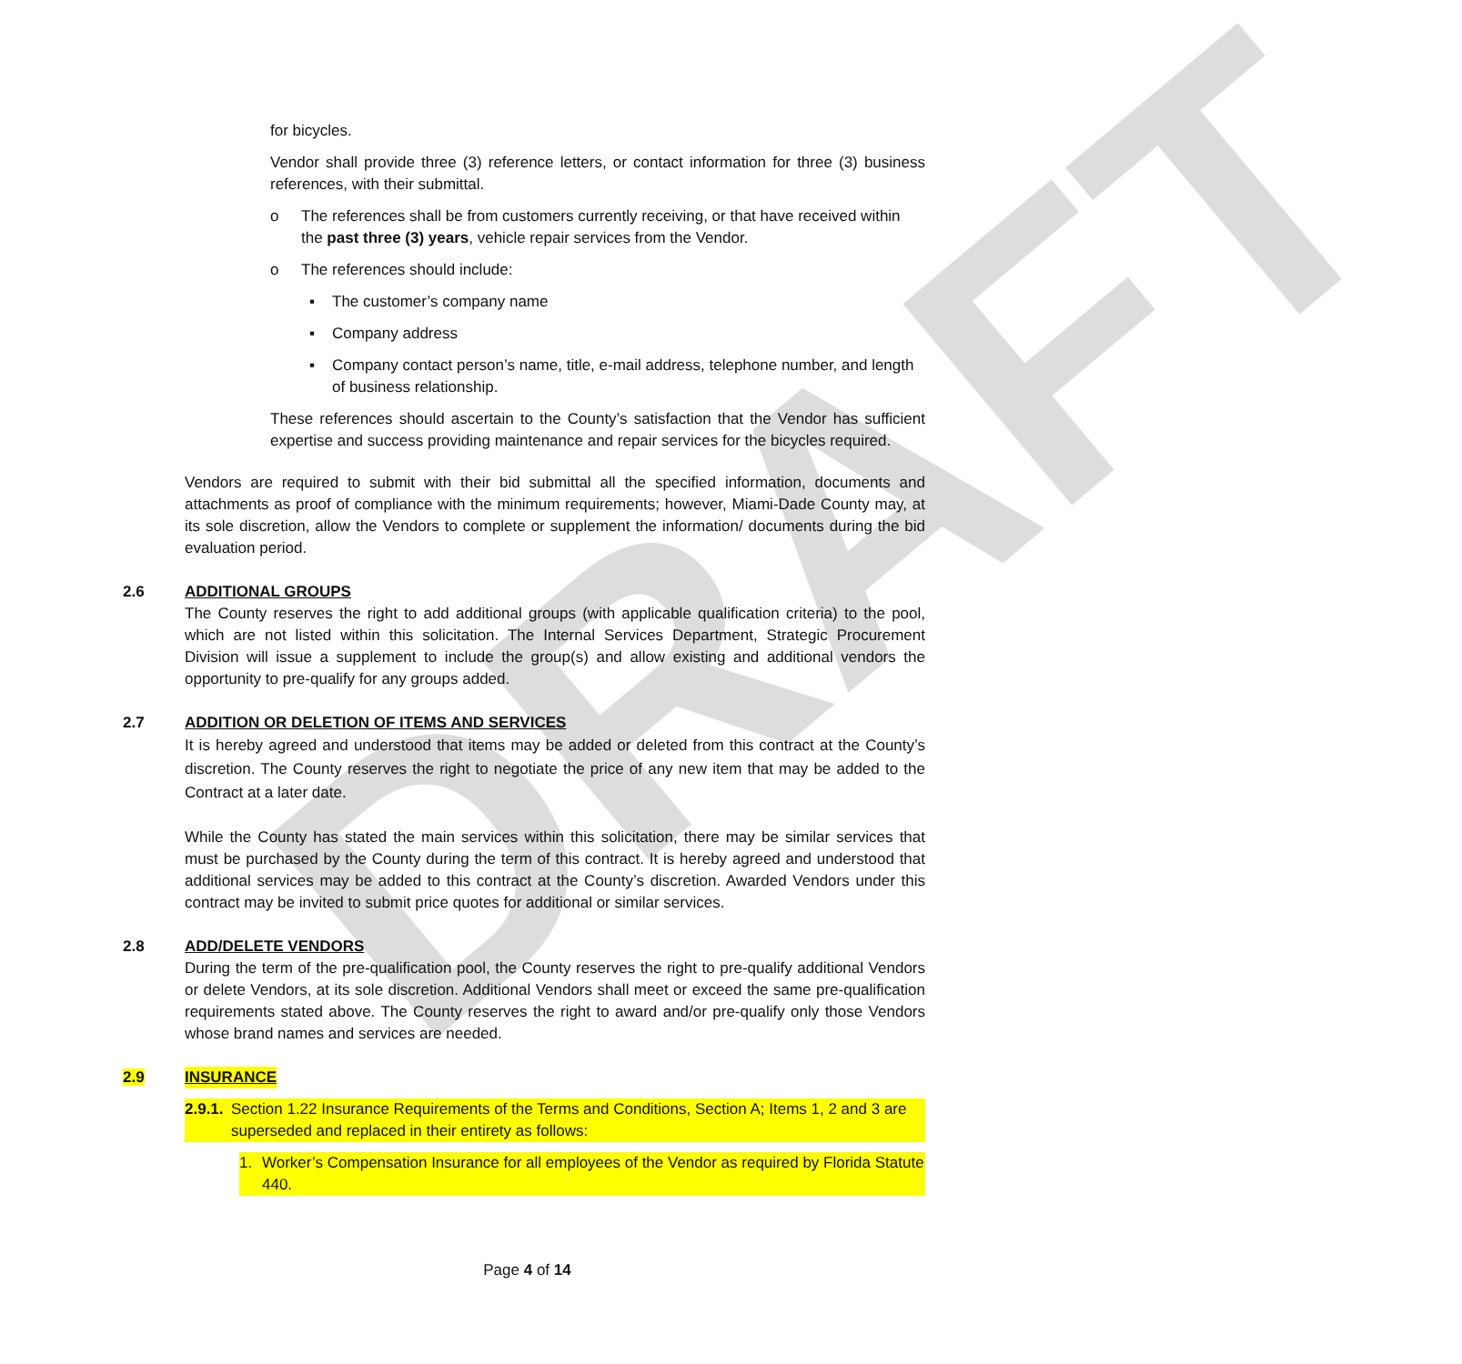DRAFT
for bicycles.
Vendor shall provide three (3) reference letters, or contact information for three (3) business references, with their submittal.
o The references shall be from customers currently receiving, or that have received within the past three (3) years, vehicle repair services from the Vendor.
o The references should include:
▪ The customer’s company name
▪ Company address
▪ Company contact person’s name, title, e-mail address, telephone number, and length of business relationship.
These references should ascertain to the County’s satisfaction that the Vendor has sufficient expertise and success providing maintenance and repair services for the bicycles required.
Vendors are required to submit with their bid submittal all the specified information, documents and attachments as proof of compliance with the minimum requirements; however, Miami-Dade County may, at its sole discretion, allow the Vendors to complete or supplement the information/ documents during the bid evaluation period.
2.6 ADDITIONAL GROUPS
The County reserves the right to add additional groups (with applicable qualification criteria) to the pool, which are not listed within this solicitation. The Internal Services Department, Strategic Procurement Division will issue a supplement to include the group(s) and allow existing and additional vendors the opportunity to pre-qualify for any groups added.
2.7 ADDITION OR DELETION OF ITEMS AND SERVICES
It is hereby agreed and understood that items may be added or deleted from this contract at the County’s discretion. The County reserves the right to negotiate the price of any new item that may be added to the Contract at a later date.
While the County has stated the main services within this solicitation, there may be similar services that must be purchased by the County during the term of this contract. It is hereby agreed and understood that additional services may be added to this contract at the County’s discretion. Awarded Vendors under this contract may be invited to submit price quotes for additional or similar services.
2.8 ADD/DELETE VENDORS
During the term of the pre-qualification pool, the County reserves the right to pre-qualify additional Vendors or delete Vendors, at its sole discretion. Additional Vendors shall meet or exceed the same pre-qualification requirements stated above. The County reserves the right to award and/or pre-qualify only those Vendors whose brand names and services are needed.
2.9 INSURANCE
2.9.1. Section 1.22 Insurance Requirements of the Terms and Conditions, Section A; Items 1, 2 and 3 are superseded and replaced in their entirety as follows:
1. Worker’s Compensation Insurance for all employees of the Vendor as required by Florida Statute 440.
Page 4 of 14